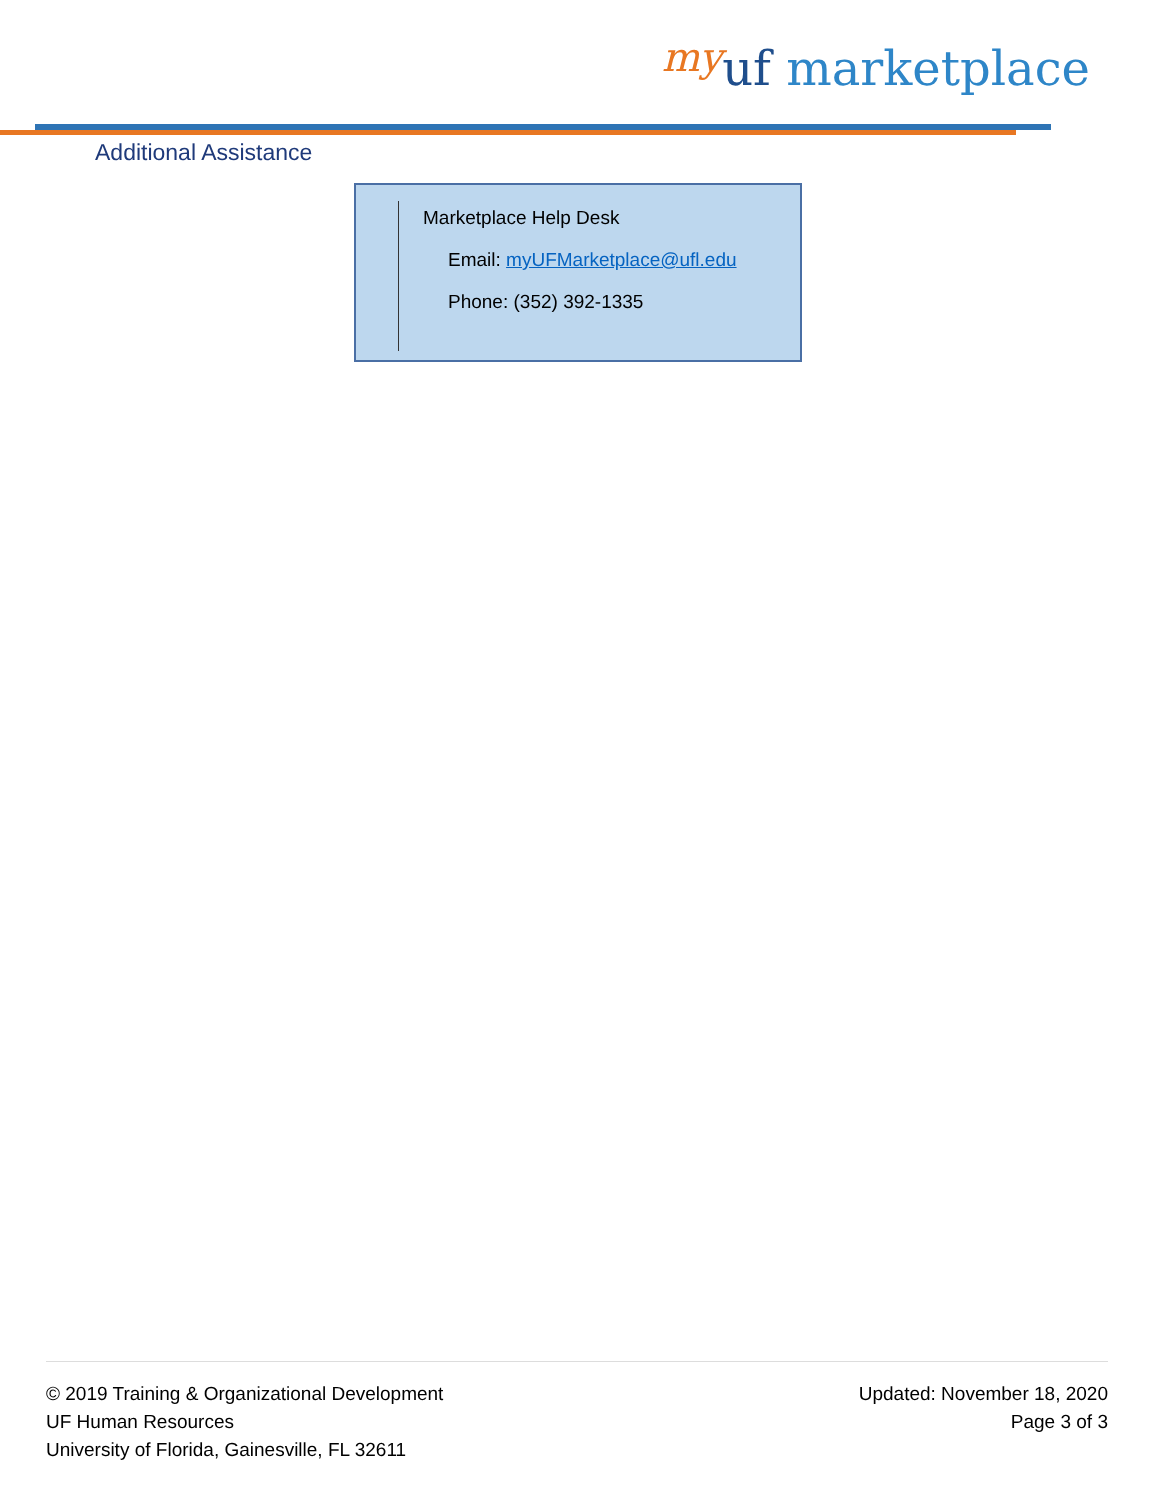my uf marketplace
Additional Assistance
Marketplace Help Desk
Email: myUFMarketplace@ufl.edu
Phone: (352) 392-1335
© 2019 Training & Organizational Development
UF Human Resources
University of Florida, Gainesville, FL 32611
Updated: November 18, 2020
Page 3 of 3